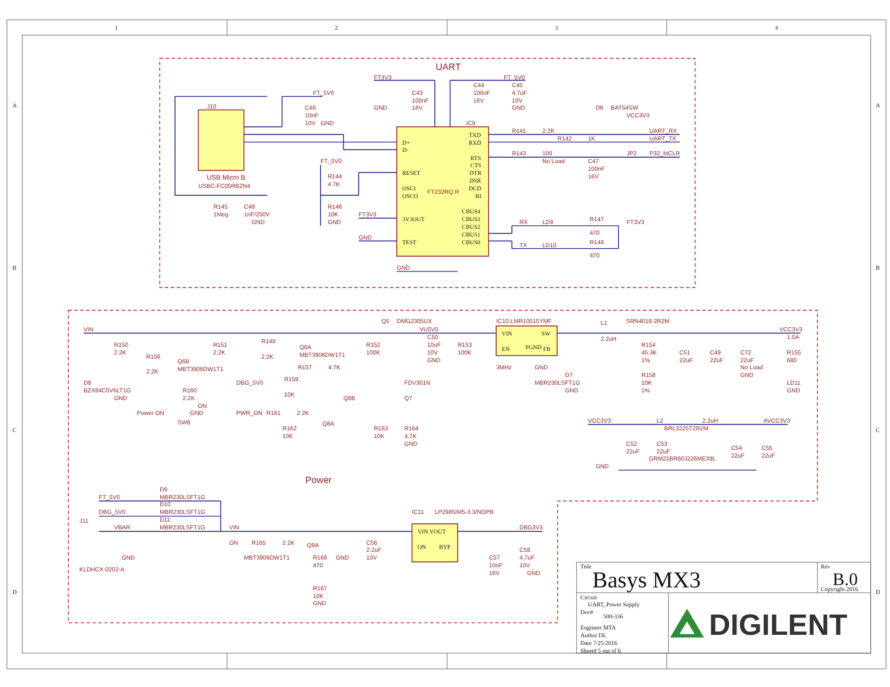1
2
3
4
A
B
C
D
A
B
C
D
UART
J10
USB Micro B
USBC-FC05RB2N4
IC9
FT232RQ R
D+
D-
RESET
OSCI
OSCO
3V3OUT
TEST
TXD
RXD
RTS
CTS
DTR
DSR
DCD
RI
CBUS4
CBUS3
CBUS2
CBUS1
CBUS0
FT3V3
FT_5V0
FT_5V0
C43
100nF
16V
GND
C44
100nF
16V
C45
4.7uF
10V
GND
C46
10nF
10V
GND
D6
BAT54SW
VCC3V3
R141
2.2K
UART_RX
R142
1K
UART_TX
R143
100
No Load
JP2
P32_MCLR
C47
100nF
16V
FT_5V0
R144
4.7K
R146
10K
GND
R145
1Meg
C48
1nF/250V
GND
FT3V3
GND
GND
RX
LD9
R147
470
FT3V3
TX
LD10
R148
470
Power
VIN
VIN
SW
EN
FB
PGND
IC10 LMR10515YMF
3MHz
GND
Q5
DMG2305UX
VU5V0
L1
SRN4018-2R2M
2.2uH
VCC3V3
1.5A
R150
2.2K
R156
2.2K
Q6B
MBT3906DW1T1
D8
BZX84C5V6LT1G
GND
R160
2.2K
ON
GND
Power ON
SW8
R151
2.2K
R149
2.2K
Q6A
MBT3906DW1T1
R157
4.7K
R152
100K
C50
10uF
10V
GND
R153
100K
DBG_5V0
R159
10K
Q8B
FDV301N
Q7
PWR_ON
R161
2.2K
Q8A
R162
10K
R163
10K
R164
4.7K
GND
R154
45.3K
1%
R158
10K
1%
D7
MBR230LSFT1G
GND
C51
22uF
C49
22uF
C72
22uF
No Load
GND
R155
680
LD11
GND
VCC3V3
L2
2.2uH
BRL3225T2R2M
AVCC3V3
C52
22uF
C53
22uF
GRM21BR60J226ME39L
C54
22uF
C55
22uF
GND
FT_5V0
DBG_5V0
VBAR
J11
D9
MBR230LSFT1G
D10
MBR230LSFT1G
D11
MBR230LSFT1G
GND
KLDHCX-0202-A
VIN
ON
R165
2.2K
Q9A
MBT3906DW1T1
R166
470
GND
C56
2.2uF
10V
R167
10K
GND
IC11
LP2985IM5-3.3/NOPB
VIN VOUT
ON
BYP
DBG3V3
C57
10nF
16V
C58
4.7uF
10V
GND
Title
Basys MX3
Rev
B.0
Copyright 2016
Circuit
UART, Power Supply
Doc#
500-336
Engineer MTA
Author DL
Date 7/25/2016
Sheet# 5 out of 6
DIGILENT